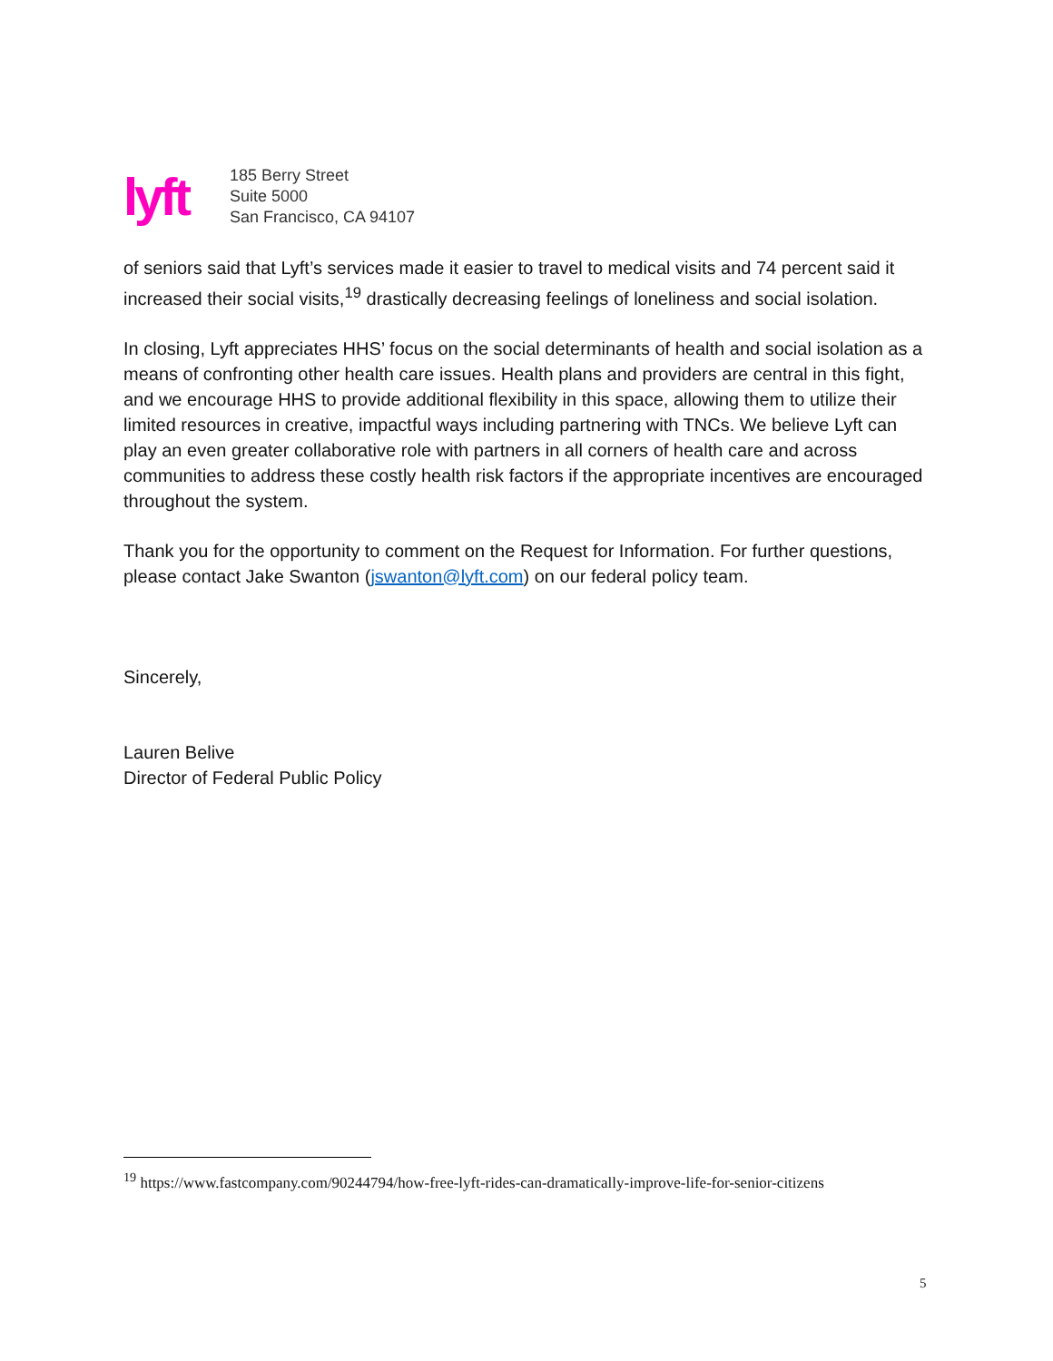lyft
185 Berry Street
Suite 5000
San Francisco, CA 94107
of seniors said that Lyft’s services made it easier to travel to medical visits and 74 percent said it increased their social visits,<sup>19</sup> drastically decreasing feelings of loneliness and social isolation.
In closing, Lyft appreciates HHS’ focus on the social determinants of health and social isolation as a means of confronting other health care issues. Health plans and providers are central in this fight, and we encourage HHS to provide additional flexibility in this space, allowing them to utilize their limited resources in creative, impactful ways including partnering with TNCs. We believe Lyft can play an even greater collaborative role with partners in all corners of health care and across communities to address these costly health risk factors if the appropriate incentives are encouraged throughout the system.
Thank you for the opportunity to comment on the Request for Information. For further questions, please contact Jake Swanton (jswanton@lyft.com) on our federal policy team.
Sincerely,
Lauren Belive
Director of Federal Public Policy
<sup>19</sup> https://www.fastcompany.com/90244794/how-free-lyft-rides-can-dramatically-improve-life-for-senior-citizens
5